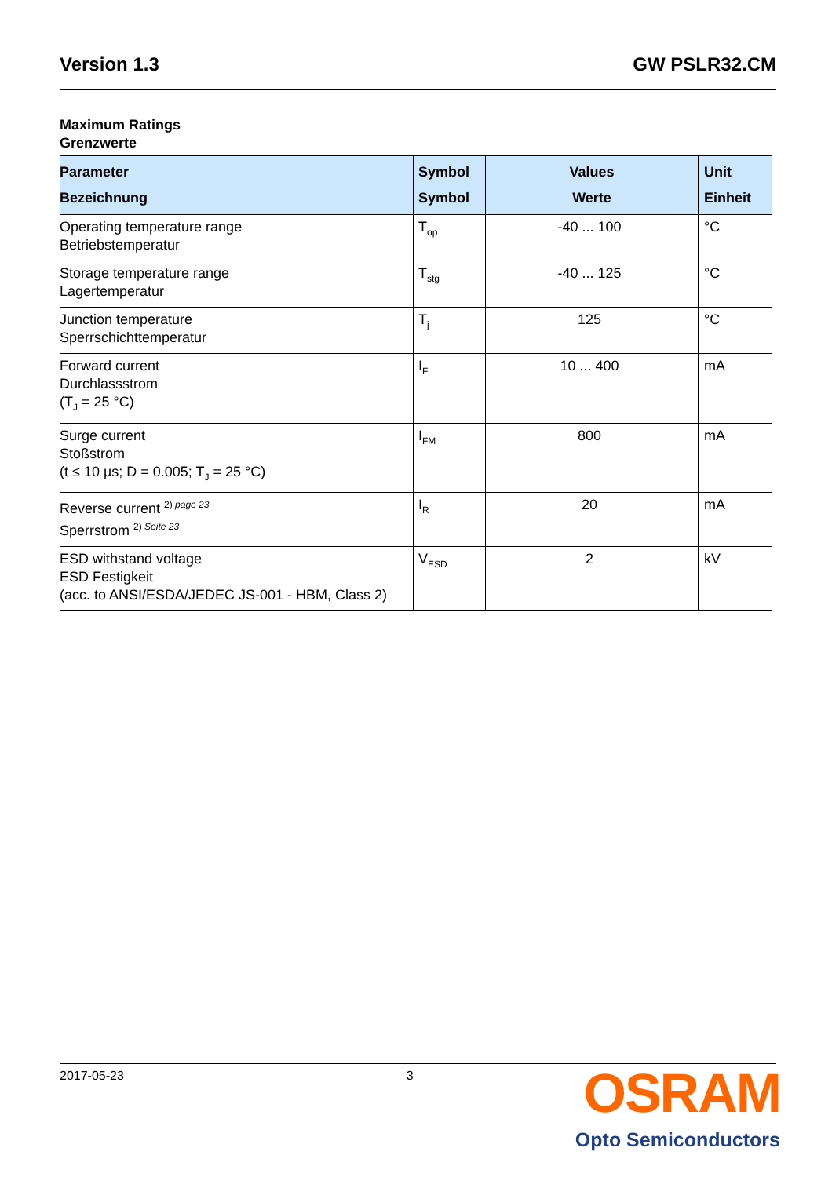Version 1.3 GW PSLR32.CM
Maximum Ratings
Grenzwerte
| Parameter Bezeichnung | Symbol Symbol | Values Werte | Unit Einheit |
| --- | --- | --- | --- |
| Operating temperature range Betriebstemperatur | T<sub>op</sub> | -40 ... 100 | °C |
| Storage temperature range Lagertemperatur | T<sub>stg</sub> | -40 ... 125 | °C |
| Junction temperature Sperrschichttemperatur | T<sub>j</sub> | 125 | °C |
| Forward current Durchlassstrom (T<sub>J</sub> = 25 °C) | I<sub>F</sub> | 10 ... 400 | mA |
| Surge current Stoßstrom (t ≤ 10 µs; D = 0.005; T<sub>J</sub> = 25 °C) | I<sub>FM</sub> | 800 | mA |
| Reverse current <sup>2) page 23</sup> Sperrstrom <sup>2) Seite 23</sup> | I<sub>R</sub> | 20 | mA |
| ESD withstand voltage ESD Festigkeit (acc. to ANSI/ESDA/JEDEC JS-001 - HBM, Class 2) | V<sub>ESD</sub> | 2 | kV |
2017-05-23 3
OSRAM
Opto Semiconductors